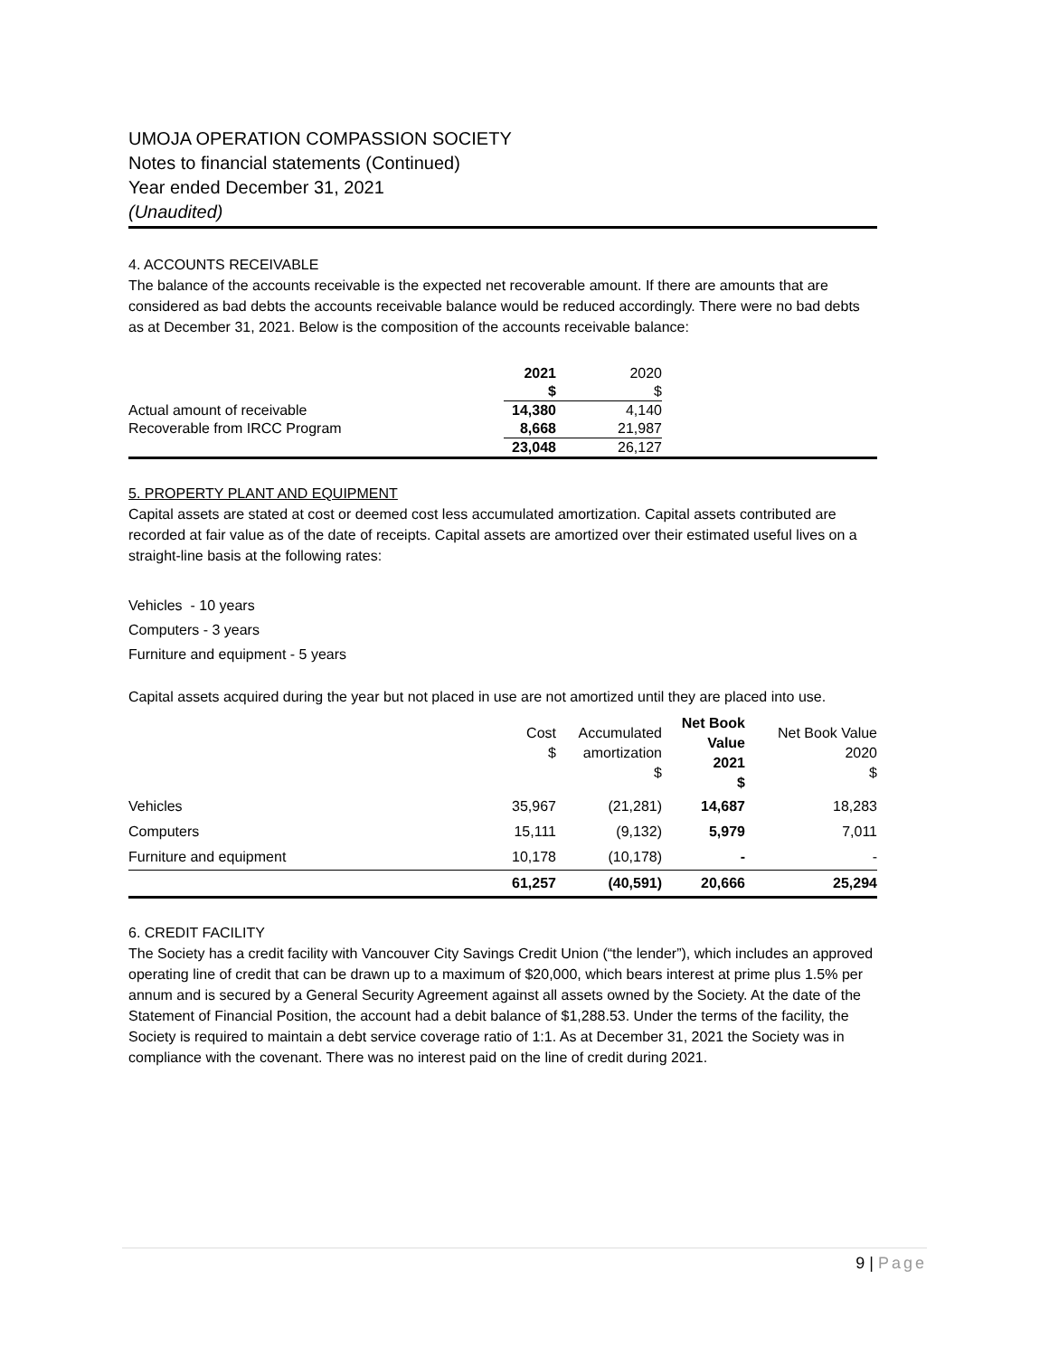UMOJA OPERATION COMPASSION SOCIETY
Notes to financial statements (Continued)
Year ended December 31, 2021
(Unaudited)
4. ACCOUNTS RECEIVABLE
The balance of the accounts receivable is the expected net recoverable amount. If there are amounts that are considered as bad debts the accounts receivable balance would be reduced accordingly. There were no bad debts as at December 31, 2021. Below is the composition of the accounts receivable balance:
| | 2021 | 2020 | |
| | $ | $ | |
| Actual amount of receivable | 14,380 | 4,140 | |
| Recoverable from IRCC Program | 8,668 | 21,987 | |
| | 23,048 | 26,127 | |
5. PROPERTY PLANT AND EQUIPMENT
Capital assets are stated at cost or deemed cost less accumulated amortization. Capital assets contributed are recorded at fair value as of the date of receipts. Capital assets are amortized over their estimated useful lives on a straight-line basis at the following rates:
Vehicles - 10 years
Computers - 3 years
Furniture and equipment - 5 years
Capital assets acquired during the year but not placed in use are not amortized until they are placed into use.
| | Cost $ | Accumulated amortization $ | Net Book Value 2021 $ | Net Book Value 2020 $ |
| Vehicles | 35,967 | (21,281) | 14,687 | 18,283 |
| Computers | 15,111 | (9,132) | 5,979 | 7,011 |
| Furniture and equipment | 10,178 | (10,178) | - | - |
| | 61,257 | (40,591) | 20,666 | 25,294 |
6. CREDIT FACILITY
The Society has a credit facility with Vancouver City Savings Credit Union (“the lender”), which includes an approved operating line of credit that can be drawn up to a maximum of $20,000, which bears interest at prime plus 1.5% per annum and is secured by a General Security Agreement against all assets owned by the Society. At the date of the Statement of Financial Position, the account had a debit balance of $1,288.53. Under the terms of the facility, the Society is required to maintain a debt service coverage ratio of 1:1. As at December 31, 2021 the Society was in compliance with the covenant. There was no interest paid on the line of credit during 2021.
9 | Page